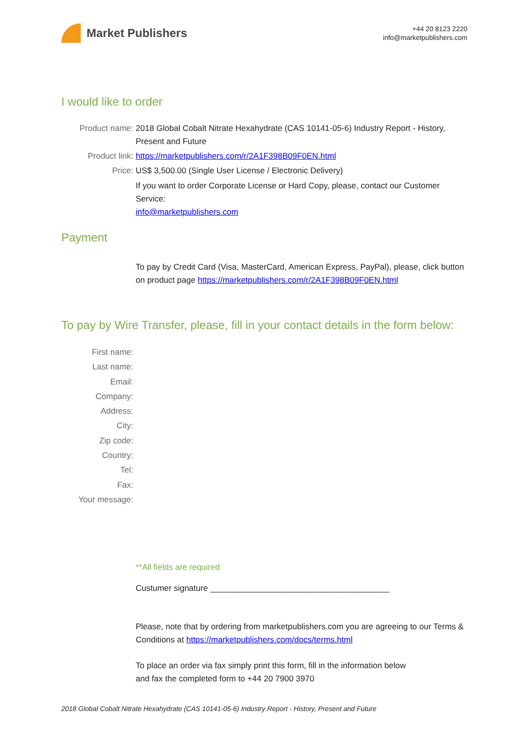Market Publishers
+44 20 8123 2220
info@marketpublishers.com
I would like to order
Product name: 2018 Global Cobalt Nitrate Hexahydrate (CAS 10141-05-6) Industry Report - History, Present and Future
Product link: https://marketpublishers.com/r/2A1F398B09F0EN.html
Price: US$ 3,500.00 (Single User License / Electronic Delivery)
If you want to order Corporate License or Hard Copy, please, contact our Customer Service:
info@marketpublishers.com
Payment
To pay by Credit Card (Visa, MasterCard, American Express, PayPal), please, click button on product page https://marketpublishers.com/r/2A1F398B09F0EN.html
To pay by Wire Transfer, please, fill in your contact details in the form below:
First name:
Last name:
Email:
Company:
Address:
City:
Zip code:
Country:
Tel:
Fax:
Your message:
**All fields are required
Custumer signature _______________________________________
Please, note that by ordering from marketpublishers.com you are agreeing to our Terms & Conditions at https://marketpublishers.com/docs/terms.html
To place an order via fax simply print this form, fill in the information below
and fax the completed form to +44 20 7900 3970
2018 Global Cobalt Nitrate Hexahydrate (CAS 10141-05-6) Industry Report - History, Present and Future